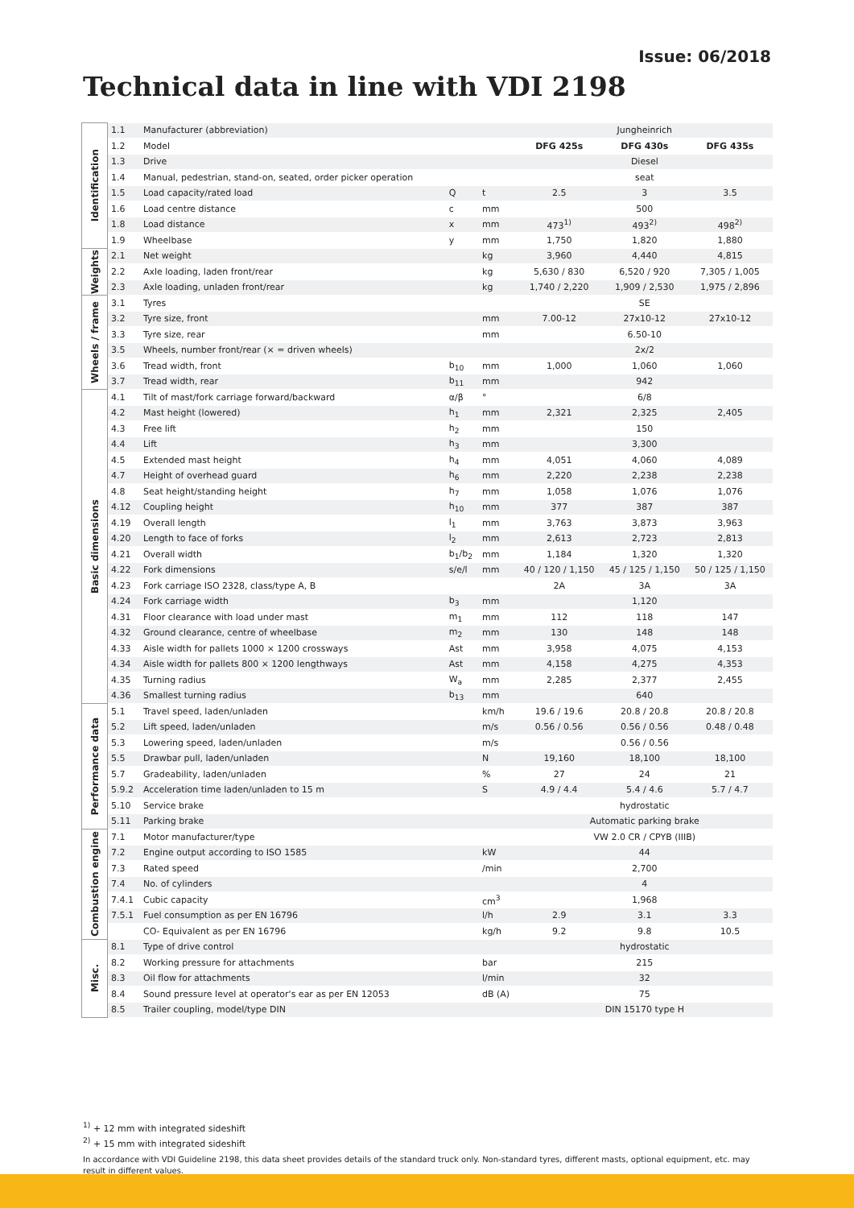Issue: 06/2018
Technical data in line with VDI 2198
| Identification | 1.1 | Manufacturer (abbreviation) | | | Jungheinrich | | |
| | 1.2 | Model | | | DFG 425s | DFG 430s | DFG 435s |
| | 1.3 | Drive | | | Diesel | | |
| | 1.4 | Manual, pedestrian, stand-on, seated, order picker operation | | | seat | | |
| | 1.5 | Load capacity/rated load | Q | t | 2.5 | 3 | 3.5 |
| | 1.6 | Load centre distance | c | mm | 500 | | |
| | 1.8 | Load distance | x | mm | 473<sup>1)</sup> | 493<sup>2)</sup> | 498<sup>2)</sup> |
| | 1.9 | Wheelbase | y | mm | 1,750 | 1,820 | 1,880 |
| Weights | 2.1 | Net weight | | kg | 3,960 | 4,440 | 4,815 |
| | 2.2 | Axle loading, laden front/rear | | kg | 5,630 / 830 | 6,520 / 920 | 7,305 / 1,005 |
| | 2.3 | Axle loading, unladen front/rear | | kg | 1,740 / 2,220 | 1,909 / 2,530 | 1,975 / 2,896 |
| Wheels / frame | 3.1 | Tyres | | | SE | | |
| | 3.2 | Tyre size, front | | mm | 7.00-12 | 27x10-12 | 27x10-12 |
| | 3.3 | Tyre size, rear | | mm | 6.50-10 | | |
| | 3.5 | Wheels, number front/rear (× = driven wheels) | | | 2x/2 | | |
| | 3.6 | Tread width, front | b<sub>10</sub> | mm | 1,000 | 1,060 | 1,060 |
| | 3.7 | Tread width, rear | b<sub>11</sub> | mm | 942 | | |
| Basic dimensions | 4.1 | Tilt of mast/fork carriage forward/backward | α/β | ° | 6/8 | | |
| | 4.2 | Mast height (lowered) | h<sub>1</sub> | mm | 2,321 | 2,325 | 2,405 |
| | 4.3 | Free lift | h<sub>2</sub> | mm | 150 | | |
| | 4.4 | Lift | h<sub>3</sub> | mm | 3,300 | | |
| | 4.5 | Extended mast height | h<sub>4</sub> | mm | 4,051 | 4,060 | 4,089 |
| | 4.7 | Height of overhead guard | h<sub>6</sub> | mm | 2,220 | 2,238 | 2,238 |
| | 4.8 | Seat height/standing height | h<sub>7</sub> | mm | 1,058 | 1,076 | 1,076 |
| | 4.12 | Coupling height | h<sub>10</sub> | mm | 377 | 387 | 387 |
| | 4.19 | Overall length | l<sub>1</sub> | mm | 3,763 | 3,873 | 3,963 |
| | 4.20 | Length to face of forks | l<sub>2</sub> | mm | 2,613 | 2,723 | 2,813 |
| | 4.21 | Overall width | b<sub>1</sub>/b<sub>2</sub> | mm | 1,184 | 1,320 | 1,320 |
| | 4.22 | Fork dimensions | s/e/l | mm | 40 / 120 / 1,150 | 45 / 125 / 1,150 | 50 / 125 / 1,150 |
| | 4.23 | Fork carriage ISO 2328, class/type A, B | | | 2A | 3A | 3A |
| | 4.24 | Fork carriage width | b<sub>3</sub> | mm | 1,120 | | |
| | 4.31 | Floor clearance with load under mast | m<sub>1</sub> | mm | 112 | 118 | 147 |
| | 4.32 | Ground clearance, centre of wheelbase | m<sub>2</sub> | mm | 130 | 148 | 148 |
| | 4.33 | Aisle width for pallets 1000 × 1200 crossways | Ast | mm | 3,958 | 4,075 | 4,153 |
| | 4.34 | Aisle width for pallets 800 × 1200 lengthways | Ast | mm | 4,158 | 4,275 | 4,353 |
| | 4.35 | Turning radius | W<sub>a</sub> | mm | 2,285 | 2,377 | 2,455 |
| | 4.36 | Smallest turning radius | b<sub>13</sub> | mm | 640 | | |
| Performance data | 5.1 | Travel speed, laden/unladen | | km/h | 19.6 / 19.6 | 20.8 / 20.8 | 20.8 / 20.8 |
| | 5.2 | Lift speed, laden/unladen | | m/s | 0.56 / 0.56 | 0.56 / 0.56 | 0.48 / 0.48 |
| | 5.3 | Lowering speed, laden/unladen | | m/s | 0.56 / 0.56 | | |
| | 5.5 | Drawbar pull, laden/unladen | | N | 19,160 | 18,100 | 18,100 |
| | 5.7 | Gradeability, laden/unladen | | % | 27 | 24 | 21 |
| | 5.9.2 | Acceleration time laden/unladen to 15 m | | S | 4.9 / 4.4 | 5.4 / 4.6 | 5.7 / 4.7 |
| | 5.10 | Service brake | | | hydrostatic | | |
| | 5.11 | Parking brake | | | Automatic parking brake | | |
| Combustion engine | 7.1 | Motor manufacturer/type | | | VW 2.0 CR / CPYB (IIIB) | | |
| | 7.2 | Engine output according to ISO 1585 | | kW | 44 | | |
| | 7.3 | Rated speed | | /min | 2,700 | | |
| | 7.4 | No. of cylinders | | | 4 | | |
| | 7.4.1 | Cubic capacity | | cm<sup>3</sup> | 1,968 | | |
| | 7.5.1 | Fuel consumption as per EN 16796 | | l/h | 2.9 | 3.1 | 3.3 |
| | | CO- Equivalent as per EN 16796 | | kg/h | 9.2 | 9.8 | 10.5 |
| Misc. | 8.1 | Type of drive control | | | hydrostatic | | |
| | 8.2 | Working pressure for attachments | | bar | 215 | | |
| | 8.3 | Oil flow for attachments | | l/min | 32 | | |
| | 8.4 | Sound pressure level at operator's ear as per EN 12053 | | dB (A) | 75 | | |
| | 8.5 | Trailer coupling, model/type DIN | | | DIN 15170 type H | | |
<sup>1)</sup> + 12 mm with integrated sideshift
<sup>2)</sup> + 15 mm with integrated sideshift
In accordance with VDI Guideline 2198, this data sheet provides details of the standard truck only. Non-standard tyres, different masts, optional equipment, etc. may result in different values.